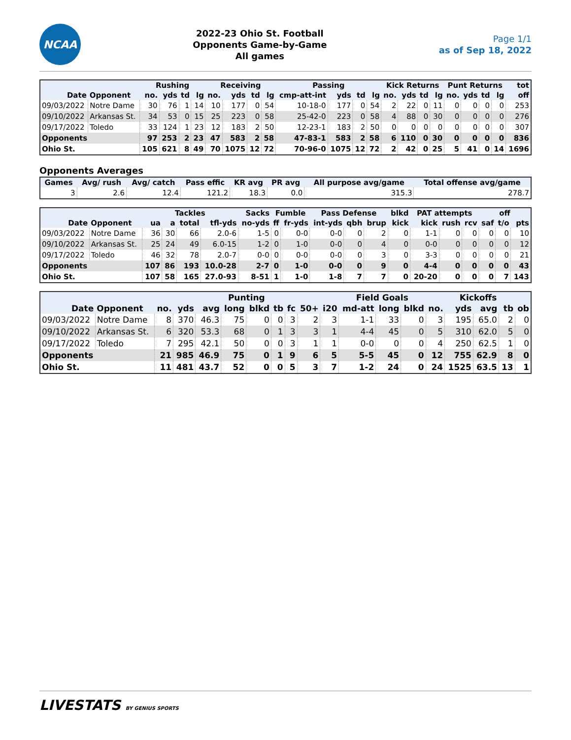NCAA
2022-23 Ohio St. Football
Opponents Game-by-Game
All games
Page 1/1
as of Sep 18, 2022
| | | Rushing | | | | Receiving | | | | Passing | | | | Kick Returns | | | | Punt Returns | | | | tot |
| --- | --- | --- | --- | --- | --- | --- | --- | --- | --- | --- | --- | --- | --- | --- | --- | --- | --- | --- | --- | --- | --- | --- |
| Date | Opponent | no. | yds | td | lg | no. | yds | td | lg | cmp-att-int | yds | td | lg | no. | yds | td | lg | no. | yds | td | lg | off |
| 09/03/2022 | Notre Dame | 30 | 76 | 1 | 14 | 10 | 177 | 0 | 54 | 10-18-0 | 177 | 0 | 54 | 2 | 22 | 0 | 11 | 0 | 0 | 0 | 0 | 253 |
| 09/10/2022 | Arkansas St. | 34 | 53 | 0 | 15 | 25 | 223 | 0 | 58 | 25-42-0 | 223 | 0 | 58 | 4 | 88 | 0 | 30 | 0 | 0 | 0 | 0 | 276 |
| 09/17/2022 | Toledo | 33 | 124 | 1 | 23 | 12 | 183 | 2 | 50 | 12-23-1 | 183 | 2 | 50 | 0 | 0 | 0 | 0 | 0 | 0 | 0 | 0 | 307 |
| Opponents | | 97 | 253 | 2 | 23 | 47 | 583 | 2 | 58 | 47-83-1 | 583 | 2 | 58 | 6 | 110 | 0 | 30 | 0 | 0 | 0 | 0 | 836 |
| Ohio St. | | 105 | 621 | 8 | 49 | 70 | 1075 | 12 | 72 | 70-96-0 | 1075 | 12 | 72 | 2 | 42 | 0 | 25 | 5 | 41 | 0 | 14 | 1696 |
Opponents Averages
| Games | Avg/ rush | Avg/ catch | Pass effic | KR avg | PR avg | All purpose avg/game | Total offense avg/game |
| --- | --- | --- | --- | --- | --- | --- | --- |
| 3 | 2.6 | 12.4 | 121.2 | 18.3 | 0.0 | 315.3 | 278.7 |
| | | Tackles | | | | Sacks | Fumble | | Pass Defense | | | blkd | PAT attempts | | | off | | |
| --- | --- | --- | --- | --- | --- | --- | --- | --- | --- | --- | --- | --- | --- | --- | --- | --- | --- | --- |
| Date | Opponent | ua | a | total | tfl-yds | no-yds | ff | fr-yds | int-yds | qbh | brup | kick | kick | rush | rcv | saf | t/o | pts |
| 09/03/2022 | Notre Dame | 36 | 30 | 66 | 2.0-6 | 1-5 | 0 | 0-0 | 0-0 | 0 | 2 | 0 | 1-1 | 0 | 0 | 0 | 0 | 10 |
| 09/10/2022 | Arkansas St. | 25 | 24 | 49 | 6.0-15 | 1-2 | 0 | 1-0 | 0-0 | 0 | 4 | 0 | 0-0 | 0 | 0 | 0 | 0 | 12 |
| 09/17/2022 | Toledo | 46 | 32 | 78 | 2.0-7 | 0-0 | 0 | 0-0 | 0-0 | 0 | 3 | 0 | 3-3 | 0 | 0 | 0 | 0 | 21 |
| Opponents | | 107 | 86 | 193 | 10.0-28 | 2-7 | 0 | 1-0 | 0-0 | 0 | 9 | 0 | 4-4 | 0 | 0 | 0 | 0 | 43 |
| Ohio St. | | 107 | 58 | 165 | 27.0-93 | 8-51 | 1 | 1-0 | 1-8 | 7 | 7 | 0 | 20-20 | 0 | 0 | 0 | 7 | 143 |
| | | Punting | | | | | | | | | Field Goals | | | Kickoffs | | | | |
| --- | --- | --- | --- | --- | --- | --- | --- | --- | --- | --- | --- | --- | --- | --- | --- | --- | --- | --- |
| Date | Opponent | no. | yds | avg | long | blkd | tb | fc | 50+ | i20 | md-att | long | blkd | no. | yds | avg | tb | ob |
| 09/03/2022 | Notre Dame | 8 | 370 | 46.3 | 75 | 0 | 0 | 3 | 2 | 3 | 1-1 | 33 | 0 | 3 | 195 | 65.0 | 2 | 0 |
| 09/10/2022 | Arkansas St. | 6 | 320 | 53.3 | 68 | 0 | 1 | 3 | 3 | 1 | 4-4 | 45 | 0 | 5 | 310 | 62.0 | 5 | 0 |
| 09/17/2022 | Toledo | 7 | 295 | 42.1 | 50 | 0 | 0 | 3 | 1 | 1 | 0-0 | 0 | 0 | 4 | 250 | 62.5 | 1 | 0 |
| Opponents | | 21 | 985 | 46.9 | 75 | 0 | 1 | 9 | 6 | 5 | 5-5 | 45 | 0 | 12 | 755 | 62.9 | 8 | 0 |
| Ohio St. | | 11 | 481 | 43.7 | 52 | 0 | 0 | 5 | 3 | 7 | 1-2 | 24 | 0 | 24 | 1525 | 63.5 | 13 | 1 |
LIVESTATS BY GENIUS SPORTS